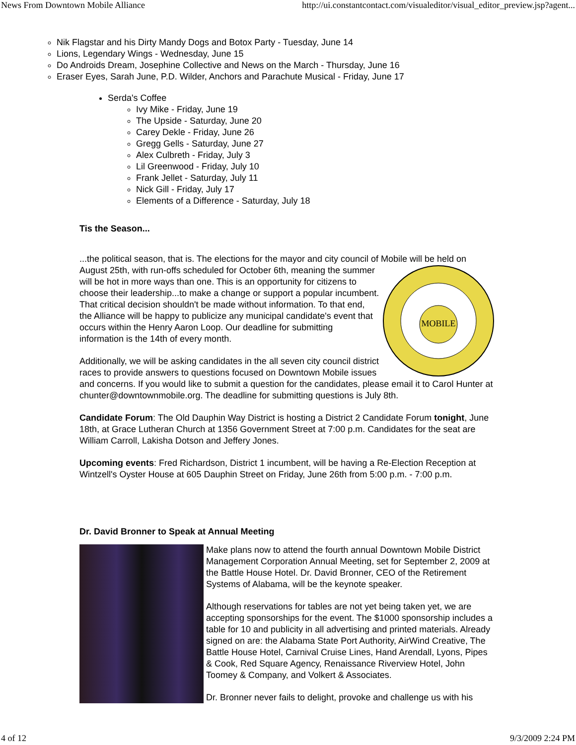News From Downtown Mobile Alliance http://ui.constantcontact.com/visualeditor/visual_editor_preview.jsp?agent...
Nik Flagstar and his Dirty Mandy Dogs and Botox Party - Tuesday, June 14
Lions, Legendary Wings - Wednesday, June 15
Do Androids Dream, Josephine Collective and News on the March - Thursday, June 16
Eraser Eyes, Sarah June, P.D. Wilder, Anchors and Parachute Musical - Friday, June 17
Serda's Coffee
Ivy Mike - Friday, June 19
The Upside - Saturday, June 20
Carey Dekle - Friday, June 26
Gregg Gells - Saturday, June 27
Alex Culbreth - Friday, July 3
Lil Greenwood - Friday, July 10
Frank Jellet - Saturday, July 11
Nick Gill - Friday, July 17
Elements of a Difference - Saturday, July 18
Tis the Season...
...the political season, that is. The elections for the mayor and city council of Mobile will be held on August 25th, with run-offs scheduled for October 6th, meaning the
MOBILE
summer will be hot in more ways than one. This is an opportunity for citizens to choose their leadership...to make a change or support a popular incumbent. That critical decision shouldn't be made without information. To that end, the Alliance will be happy to publicize any municipal candidate's event that occurs within the Henry Aaron Loop. Our deadline for submitting information is the 14th of every month.
Additionally, we will be asking candidates in the all seven city council district races to provide answers to questions focused on Downtown Mobile issues and concerns. If you would like to submit a question for the candidates, please email it to Carol Hunter at chunter@downtownmobile.org. The deadline for submitting questions is July 8th.
Candidate Forum: The Old Dauphin Way District is hosting a District 2 Candidate Forum tonight, June 18th, at Grace Lutheran Church at 1356 Government Street at 7:00 p.m. Candidates for the seat are William Carroll, Lakisha Dotson and Jeffery Jones.
Upcoming events: Fred Richardson, District 1 incumbent, will be having a Re-Election Reception at Wintzell's Oyster House at 605 Dauphin Street on Friday, June 26th from 5:00 p.m. - 7:00 p.m.
Dr. David Bronner to Speak at Annual Meeting
Make plans now to attend the fourth annual Downtown Mobile District Management Corporation Annual Meeting, set for September 2, 2009 at the Battle House Hotel. Dr. David Bronner, CEO of the Retirement Systems of Alabama, will be the keynote speaker.
Although reservations for tables are not yet being taken yet, we are accepting sponsorships for the event. The $1000 sponsorship includes a table for 10 and publicity in all advertising and printed materials. Already signed on are: the Alabama State Port Authority, AirWind Creative, The Battle House Hotel, Carnival Cruise Lines, Hand Arendall, Lyons, Pipes & Cook, Red Square Agency, Renaissance Riverview Hotel, John Toomey & Company, and Volkert & Associates.
Dr. Bronner never fails to delight, provoke and challenge us with his
4 of 12 9/3/2009 2:24 PM